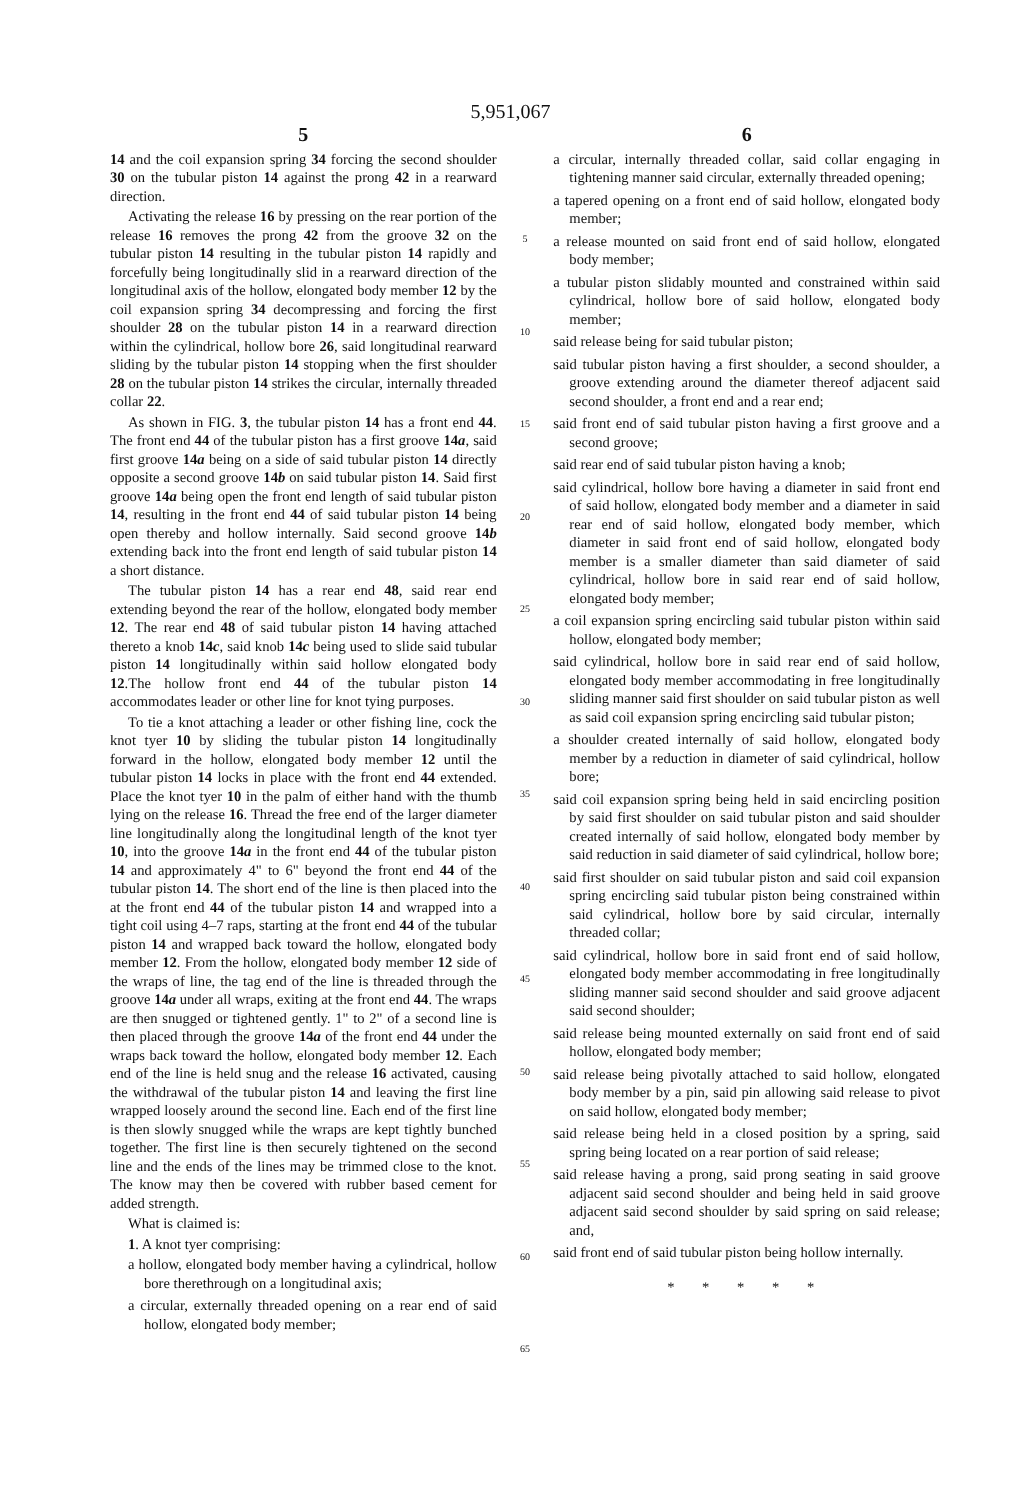5,951,067
5
14 and the coil expansion spring 34 forcing the second shoulder 30 on the tubular piston 14 against the prong 42 in a rearward direction.
Activating the release 16 by pressing on the rear portion of the release 16 removes the prong 42 from the groove 32 on the tubular piston 14 resulting in the tubular piston 14 rapidly and forcefully being longitudinally slid in a rearward direction of the longitudinal axis of the hollow, elongated body member 12 by the coil expansion spring 34 decompressing and forcing the first shoulder 28 on the tubular piston 14 in a rearward direction within the cylindrical, hollow bore 26, said longitudinal rearward sliding by the tubular piston 14 stopping when the first shoulder 28 on the tubular piston 14 strikes the circular, internally threaded collar 22.
As shown in FIG. 3, the tubular piston 14 has a front end 44. The front end 44 of the tubular piston has a first groove 14a, said first groove 14a being on a side of said tubular piston 14 directly opposite a second groove 14b on said tubular piston 14. Said first groove 14a being open the front end length of said tubular piston 14, resulting in the front end 44 of said tubular piston 14 being open thereby and hollow internally. Said second groove 14b extending back into the front end length of said tubular piston 14 a short distance.
The tubular piston 14 has a rear end 48, said rear end extending beyond the rear of the hollow, elongated body member 12. The rear end 48 of said tubular piston 14 having attached thereto a knob 14c, said knob 14c being used to slide said tubular piston 14 longitudinally within said hollow elongated body 12.The hollow front end 44 of the tubular piston 14 accommodates leader or other line for knot tying purposes.
To tie a knot attaching a leader or other fishing line, cock the knot tyer 10 by sliding the tubular piston 14 longitudinally forward in the hollow, elongated body member 12 until the tubular piston 14 locks in place with the front end 44 extended. Place the knot tyer 10 in the palm of either hand with the thumb lying on the release 16. Thread the free end of the larger diameter line longitudinally along the longitudinal length of the knot tyer 10, into the groove 14a in the front end 44 of the tubular piston 14 and approximately 4" to 6" beyond the front end 44 of the tubular piston 14. The short end of the line is then placed into the at the front end 44 of the tubular piston 14 and wrapped into a tight coil using 4–7 raps, starting at the front end 44 of the tubular piston 14 and wrapped back toward the hollow, elongated body member 12. From the hollow, elongated body member 12 side of the wraps of line, the tag end of the line is threaded through the groove 14a under all wraps, exiting at the front end 44. The wraps are then snugged or tightened gently. 1" to 2" of a second line is then placed through the groove 14a of the front end 44 under the wraps back toward the hollow, elongated body member 12. Each end of the line is held snug and the release 16 activated, causing the withdrawal of the tubular piston 14 and leaving the first line wrapped loosely around the second line. Each end of the first line is then slowly snugged while the wraps are kept tightly bunched together. The first line is then securely tightened on the second line and the ends of the lines may be trimmed close to the knot. The know may then be covered with rubber based cement for added strength.
What is claimed is:
1. A knot tyer comprising:
a hollow, elongated body member having a cylindrical, hollow bore therethrough on a longitudinal axis;
a circular, externally threaded opening on a rear end of said hollow, elongated body member;
5
10
15
20
25
30
35
40
45
50
55
60
65
6
a circular, internally threaded collar, said collar engaging in tightening manner said circular, externally threaded opening;
a tapered opening on a front end of said hollow, elongated body member;
a release mounted on said front end of said hollow, elongated body member;
a tubular piston slidably mounted and constrained within said cylindrical, hollow bore of said hollow, elongated body member;
said release being for said tubular piston;
said tubular piston having a first shoulder, a second shoulder, a groove extending around the diameter thereof adjacent said second shoulder, a front end and a rear end;
said front end of said tubular piston having a first groove and a second groove;
said rear end of said tubular piston having a knob;
said cylindrical, hollow bore having a diameter in said front end of said hollow, elongated body member and a diameter in said rear end of said hollow, elongated body member, which diameter in said front end of said hollow, elongated body member is a smaller diameter than said diameter of said cylindrical, hollow bore in said rear end of said hollow, elongated body member;
a coil expansion spring encircling said tubular piston within said hollow, elongated body member;
said cylindrical, hollow bore in said rear end of said hollow, elongated body member accommodating in free longitudinally sliding manner said first shoulder on said tubular piston as well as said coil expansion spring encircling said tubular piston;
a shoulder created internally of said hollow, elongated body member by a reduction in diameter of said cylindrical, hollow bore;
said coil expansion spring being held in said encircling position by said first shoulder on said tubular piston and said shoulder created internally of said hollow, elongated body member by said reduction in said diameter of said cylindrical, hollow bore;
said first shoulder on said tubular piston and said coil expansion spring encircling said tubular piston being constrained within said cylindrical, hollow bore by said circular, internally threaded collar;
said cylindrical, hollow bore in said front end of said hollow, elongated body member accommodating in free longitudinally sliding manner said second shoulder and said groove adjacent said second shoulder;
said release being mounted externally on said front end of said hollow, elongated body member;
said release being pivotally attached to said hollow, elongated body member by a pin, said pin allowing said release to pivot on said hollow, elongated body member;
said release being held in a closed position by a spring, said spring being located on a rear portion of said release;
said release having a prong, said prong seating in said groove adjacent said second shoulder and being held in said groove adjacent said second shoulder by said spring on said release; and,
said front end of said tubular piston being hollow internally.
* * * * *